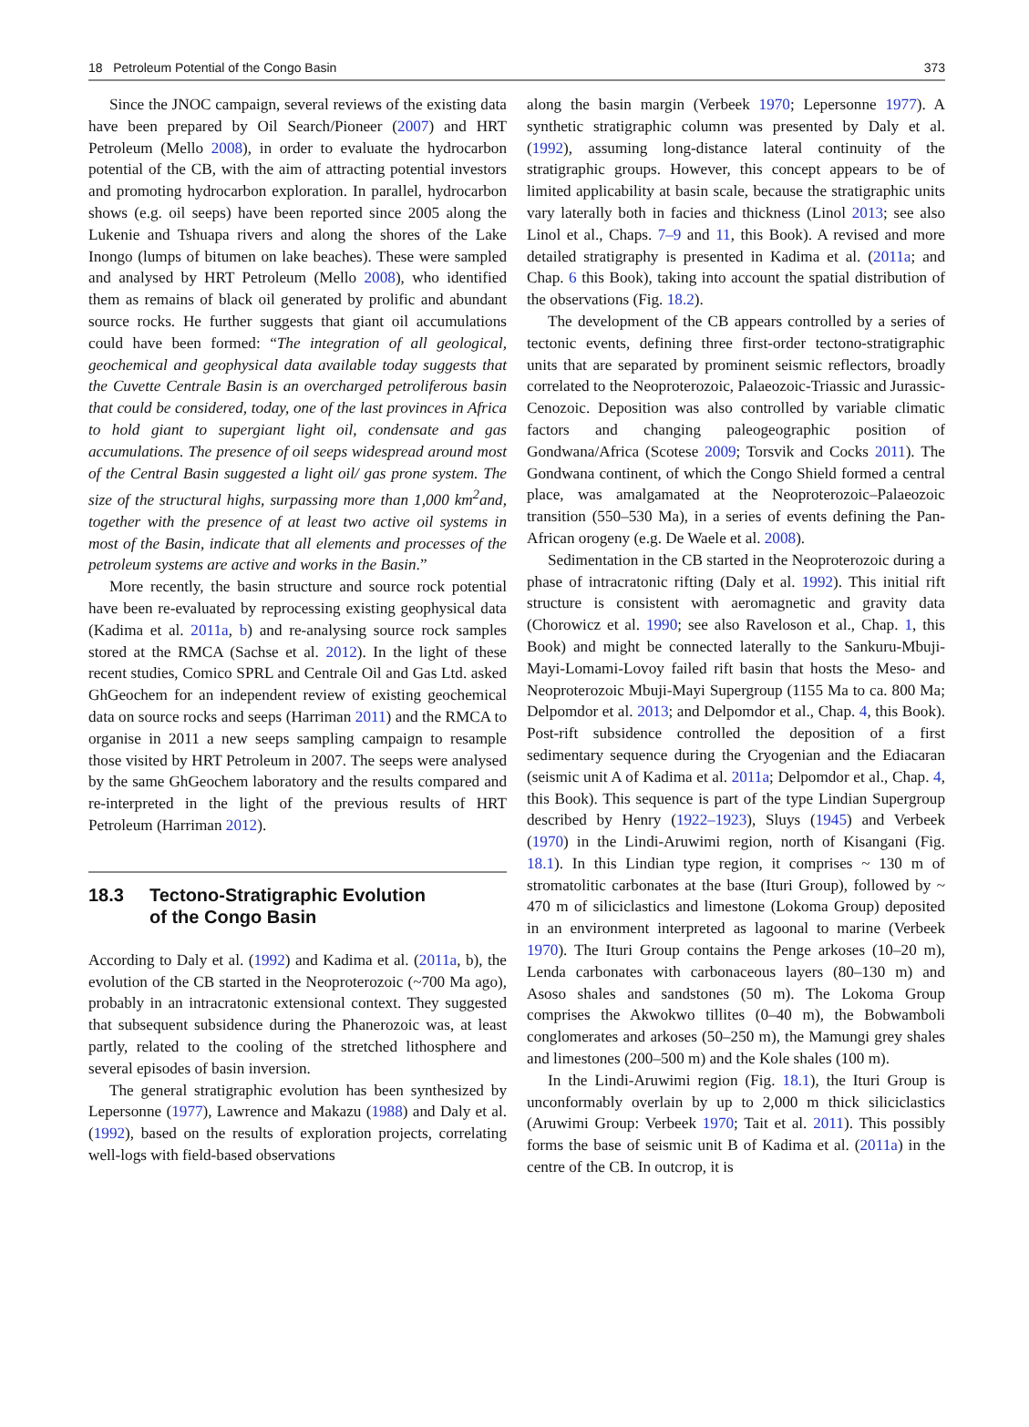18 Petroleum Potential of the Congo Basin 373
Since the JNOC campaign, several reviews of the existing data have been prepared by Oil Search/Pioneer (2007) and HRT Petroleum (Mello 2008), in order to evaluate the hydrocarbon potential of the CB, with the aim of attracting potential investors and promoting hydrocarbon exploration. In parallel, hydrocarbon shows (e.g. oil seeps) have been reported since 2005 along the Lukenie and Tshuapa rivers and along the shores of the Lake Inongo (lumps of bitumen on lake beaches). These were sampled and analysed by HRT Petroleum (Mello 2008), who identified them as remains of black oil generated by prolific and abundant source rocks. He further suggests that giant oil accumulations could have been formed: “The integration of all geological, geochemical and geophysical data available today suggests that the Cuvette Centrale Basin is an overcharged petroliferous basin that could be considered, today, one of the last provinces in Africa to hold giant to supergiant light oil, condensate and gas accumulations. The presence of oil seeps widespread around most of the Central Basin suggested a light oil/ gas prone system. The size of the structural highs, surpassing more than 1,000 km<sup>2</sup>and, together with the presence of at least two active oil systems in most of the Basin, indicate that all elements and processes of the petroleum systems are active and works in the Basin.”
More recently, the basin structure and source rock potential have been re-evaluated by reprocessing existing geophysical data (Kadima et al. 2011a, b) and re-analysing source rock samples stored at the RMCA (Sachse et al. 2012). In the light of these recent studies, Comico SPRL and Centrale Oil and Gas Ltd. asked GhGeochem for an independent review of existing geochemical data on source rocks and seeps (Harriman 2011) and the RMCA to organise in 2011 a new seeps sampling campaign to resample those visited by HRT Petroleum in 2007. The seeps were analysed by the same GhGeochem laboratory and the results compared and re-interpreted in the light of the previous results of HRT Petroleum (Harriman 2012).
18.3 Tectono-Stratigraphic Evolution
of the Congo Basin
According to Daly et al. (1992) and Kadima et al. (2011a, b), the evolution of the CB started in the Neoproterozoic (~700 Ma ago), probably in an intracratonic extensional context. They suggested that subsequent subsidence during the Phanerozoic was, at least partly, related to the cooling of the stretched lithosphere and several episodes of basin inversion.
The general stratigraphic evolution has been synthesized by Lepersonne (1977), Lawrence and Makazu (1988) and Daly et al. (1992), based on the results of exploration projects, correlating well-logs with field-based observations
along the basin margin (Verbeek 1970; Lepersonne 1977). A synthetic stratigraphic column was presented by Daly et al. (1992), assuming long-distance lateral continuity of the stratigraphic groups. However, this concept appears to be of limited applicability at basin scale, because the stratigraphic units vary laterally both in facies and thickness (Linol 2013; see also Linol et al., Chaps. 7–9 and 11, this Book). A revised and more detailed stratigraphy is presented in Kadima et al. (2011a; and Chap. 6 this Book), taking into account the spatial distribution of the observations (Fig. 18.2).
The development of the CB appears controlled by a series of tectonic events, defining three first-order tectono-stratigraphic units that are separated by prominent seismic reflectors, broadly correlated to the Neoproterozoic, Palaeozoic-Triassic and Jurassic-Cenozoic. Deposition was also controlled by variable climatic factors and changing paleogeographic position of Gondwana/Africa (Scotese 2009; Torsvik and Cocks 2011). The Gondwana continent, of which the Congo Shield formed a central place, was amalgamated at the Neoproterozoic–Palaeozoic transition (550–530 Ma), in a series of events defining the Pan-African orogeny (e.g. De Waele et al. 2008).
Sedimentation in the CB started in the Neoproterozoic during a phase of intracratonic rifting (Daly et al. 1992). This initial rift structure is consistent with aeromagnetic and gravity data (Chorowicz et al. 1990; see also Raveloson et al., Chap. 1, this Book) and might be connected laterally to the Sankuru-Mbuji-Mayi-Lomami-Lovoy failed rift basin that hosts the Meso- and Neoproterozoic Mbuji-Mayi Supergroup (1155 Ma to ca. 800 Ma; Delpomdor et al. 2013; and Delpomdor et al., Chap. 4, this Book). Post-rift subsidence controlled the deposition of a first sedimentary sequence during the Cryogenian and the Ediacaran (seismic unit A of Kadima et al. 2011a; Delpomdor et al., Chap. 4, this Book). This sequence is part of the type Lindian Supergroup described by Henry (1922–1923), Sluys (1945) and Verbeek (1970) in the Lindi-Aruwimi region, north of Kisangani (Fig. 18.1). In this Lindian type region, it comprises ~ 130 m of stromatolitic carbonates at the base (Ituri Group), followed by ~ 470 m of siliciclastics and limestone (Lokoma Group) deposited in an environment interpreted as lagoonal to marine (Verbeek 1970). The Ituri Group contains the Penge arkoses (10–20 m), Lenda carbonates with carbonaceous layers (80–130 m) and Asoso shales and sandstones (50 m). The Lokoma Group comprises the Akwokwo tillites (0–40 m), the Bobwamboli conglomerates and arkoses (50–250 m), the Mamungi grey shales and limestones (200–500 m) and the Kole shales (100 m).
In the Lindi-Aruwimi region (Fig. 18.1), the Ituri Group is unconformably overlain by up to 2,000 m thick siliciclastics (Aruwimi Group: Verbeek 1970; Tait et al. 2011). This possibly forms the base of seismic unit B of Kadima et al. (2011a) in the centre of the CB. In outcrop, it is